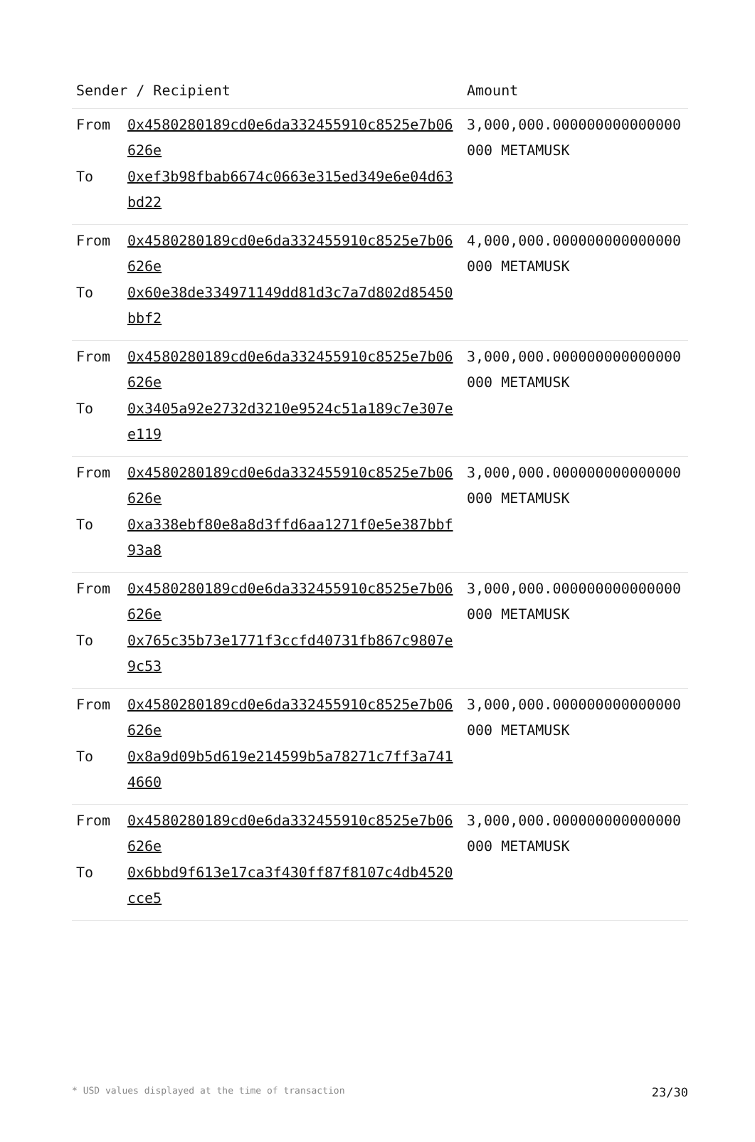| Sender / Recipient | | Amount |
| --- | --- | --- |
| From To | 0x4580280189cd0e6da332455910c8525e7b06626e 0xef3b98fbab6674c0663e315ed349e6e04d63bd22 | 3,000,000.000000000000000000 METAMUSK |
| From To | 0x4580280189cd0e6da332455910c8525e7b06626e 0x60e38de334971149dd81d3c7a7d802d85450bbf2 | 4,000,000.000000000000000000 METAMUSK |
| From To | 0x4580280189cd0e6da332455910c8525e7b06626e 0x3405a92e2732d3210e9524c51a189c7e307ee119 | 3,000,000.000000000000000000 METAMUSK |
| From To | 0x4580280189cd0e6da332455910c8525e7b06626e 0xa338ebf80e8a8d3ffd6aa1271f0e5e387bbf93a8 | 3,000,000.000000000000000000 METAMUSK |
| From To | 0x4580280189cd0e6da332455910c8525e7b06626e 0x765c35b73e1771f3ccfd40731fb867c9807e9c53 | 3,000,000.000000000000000000 METAMUSK |
| From To | 0x4580280189cd0e6da332455910c8525e7b06626e 0x8a9d09b5d619e214599b5a78271c7ff3a7414660 | 3,000,000.000000000000000000 METAMUSK |
| From To | 0x4580280189cd0e6da332455910c8525e7b06626e 0x6bbd9f613e17ca3f430ff87f8107c4db4520cce5 | 3,000,000.000000000000000000 METAMUSK |
* USD values displayed at the time of transaction 23/30